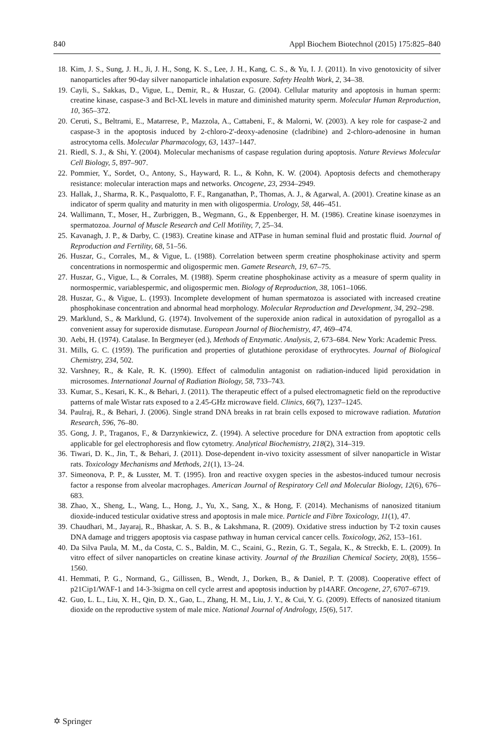840 Appl Biochem Biotechnol (2015) 175:825–840
18. Kim, J. S., Sung, J. H., Ji, J. H., Song, K. S., Lee, J. H., Kang, C. S., & Yu, I. J. (2011). In vivo genotoxicity of silver nanoparticles after 90-day silver nanoparticle inhalation exposure. Safety Health Work, 2, 34–38.
19. Cayli, S., Sakkas, D., Vigue, L., Demir, R., & Huszar, G. (2004). Cellular maturity and apoptosis in human sperm: creatine kinase, caspase-3 and Bcl-XL levels in mature and diminished maturity sperm. Molecular Human Reproduction, 10, 365–372.
20. Ceruti, S., Beltrami, E., Matarrese, P., Mazzola, A., Cattabeni, F., & Malorni, W. (2003). A key role for caspase-2 and caspase-3 in the apoptosis induced by 2-chloro-2'-deoxy-adenosine (cladribine) and 2-chloro-adenosine in human astrocytoma cells. Molecular Pharmacology, 63, 1437–1447.
21. Riedl, S. J., & Shi, Y. (2004). Molecular mechanisms of caspase regulation during apoptosis. Nature Reviews Molecular Cell Biology, 5, 897–907.
22. Pommier, Y., Sordet, O., Antony, S., Hayward, R. L., & Kohn, K. W. (2004). Apoptosis defects and chemotherapy resistance: molecular interaction maps and networks. Oncogene, 23, 2934–2949.
23. Hallak, J., Sharma, R. K., Pasqualotto, F. F., Ranganathan, P., Thomas, A. J., & Agarwal, A. (2001). Creatine kinase as an indicator of sperm quality and maturity in men with oligospermia. Urology, 58, 446–451.
24. Wallimann, T., Moser, H., Zurbriggen, B., Wegmann, G., & Eppenberger, H. M. (1986). Creatine kinase isoenzymes in spermatozoa. Journal of Muscle Research and Cell Motility, 7, 25–34.
25. Kavanagh, J. P., & Darby, C. (1983). Creatine kinase and ATPase in human seminal fluid and prostatic fluid. Journal of Reproduction and Fertility, 68, 51–56.
26. Huszar, G., Corrales, M., & Vigue, L. (1988). Correlation between sperm creatine phosphokinase activity and sperm concentrations in normospermic and oligospermic men. Gamete Research, 19, 67–75.
27. Huszar, G., Vigue, L., & Corrales, M. (1988). Sperm creatine phosphokinase activity as a measure of sperm quality in normospermic, variablespermic, and oligospermic men. Biology of Reproduction, 38, 1061–1066.
28. Huszar, G., & Vigue, L. (1993). Incomplete development of human spermatozoa is associated with increased creatine phosphokinase concentration and abnormal head morphology. Molecular Reproduction and Development, 34, 292–298.
29. Marklund, S., & Marklund, G. (1974). Involvement of the superoxide anion radical in autoxidation of pyrogallol as a convenient assay for superoxide dismutase. European Journal of Biochemistry, 47, 469–474.
30. Aebi, H. (1974). Catalase. In Bergmeyer (ed.), Methods of Enzymatic. Analysis, 2, 673–684. New York: Academic Press.
31. Mills, G. C. (1959). The purification and properties of glutathione peroxidase of erythrocytes. Journal of Biological Chemistry, 234, 502.
32. Varshney, R., & Kale, R. K. (1990). Effect of calmodulin antagonist on radiation-induced lipid peroxidation in microsomes. International Journal of Radiation Biology, 58, 733–743.
33. Kumar, S., Kesari, K. K., & Behari, J. (2011). The therapeutic effect of a pulsed electromagnetic field on the reproductive patterns of male Wistar rats exposed to a 2.45-GHz microwave field. Clinics, 66(7), 1237–1245.
34. Paulraj, R., & Behari, J. (2006). Single strand DNA breaks in rat brain cells exposed to microwave radiation. Mutation Research, 596, 76–80.
35. Gong, J. P., Traganos, F., & Darzynkiewicz, Z. (1994). A selective procedure for DNA extraction from apoptotic cells applicable for gel electrophoresis and flow cytometry. Analytical Biochemistry, 218(2), 314–319.
36. Tiwari, D. K., Jin, T., & Behari, J. (2011). Dose-dependent in-vivo toxicity assessment of silver nanoparticle in Wistar rats. Toxicology Mechanisms and Methods, 21(1), 13–24.
37. Simeonova, P. P., & Lusster, M. T. (1995). Iron and reactive oxygen species in the asbestos-induced tumour necrosis factor a response from alveolar macrophages. American Journal of Respiratory Cell and Molecular Biology, 12(6), 676–683.
38. Zhao, X., Sheng, L., Wang, L., Hong, J., Yu, X., Sang, X., & Hong, F. (2014). Mechanisms of nanosized titanium dioxide-induced testicular oxidative stress and apoptosis in male mice. Particle and Fibre Toxicology, 11(1), 47.
39. Chaudhari, M., Jayaraj, R., Bhaskar, A. S. B., & Lakshmana, R. (2009). Oxidative stress induction by T-2 toxin causes DNA damage and triggers apoptosis via caspase pathway in human cervical cancer cells. Toxicology, 262, 153–161.
40. Da Silva Paula, M. M., da Costa, C. S., Baldin, M. C., Scaini, G., Rezin, G. T., Segala, K., & Streckb, E. L. (2009). In vitro effect of silver nanoparticles on creatine kinase activity. Journal of the Brazilian Chemical Society, 20(8), 1556–1560.
41. Hemmati, P. G., Normand, G., Gillissen, B., Wendt, J., Dorken, B., & Daniel, P. T. (2008). Cooperative effect of p21Cip1/WAF-1 and 14-3-3sigma on cell cycle arrest and apoptosis induction by p14ARF. Oncogene, 27, 6707–6719.
42. Guo, L. L., Liu, X. H., Qin, D. X., Gao, L., Zhang, H. M., Liu, J. Y., & Cui, Y. G. (2009). Effects of nanosized titanium dioxide on the reproductive system of male mice. National Journal of Andrology, 15(6), 517.
✡ Springer